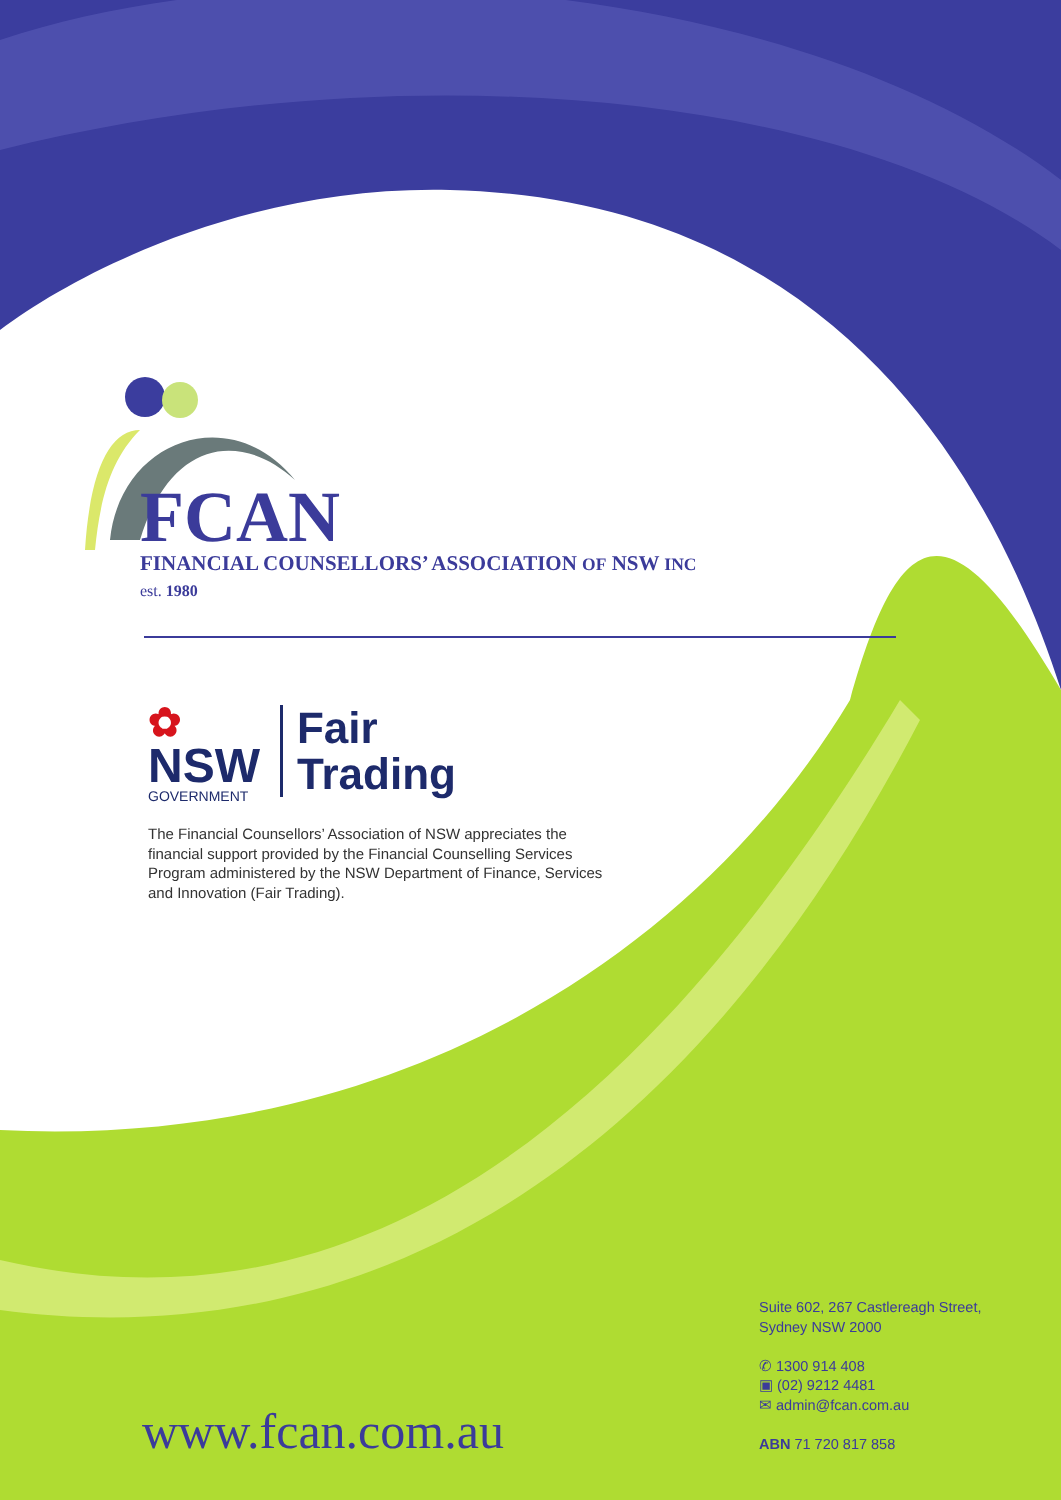FCAN
FINANCIAL COUNSELLORS’ ASSOCIATION OF NSW INC
est. 1980
✿
NSW
GOVERNMENT
Fair
Trading
The Financial Counsellors’ Association of NSW appreciates the financial support provided by the Financial Counselling Services Program administered by the NSW Department of Finance, Services and Innovation (Fair Trading).
Suite 602, 267 Castlereagh Street,
Sydney NSW 2000
✆ 1300 914 408
▣ (02) 9212 4481
✉ admin@fcan.com.au
ABN 71 720 817 858
www.fcan.com.au